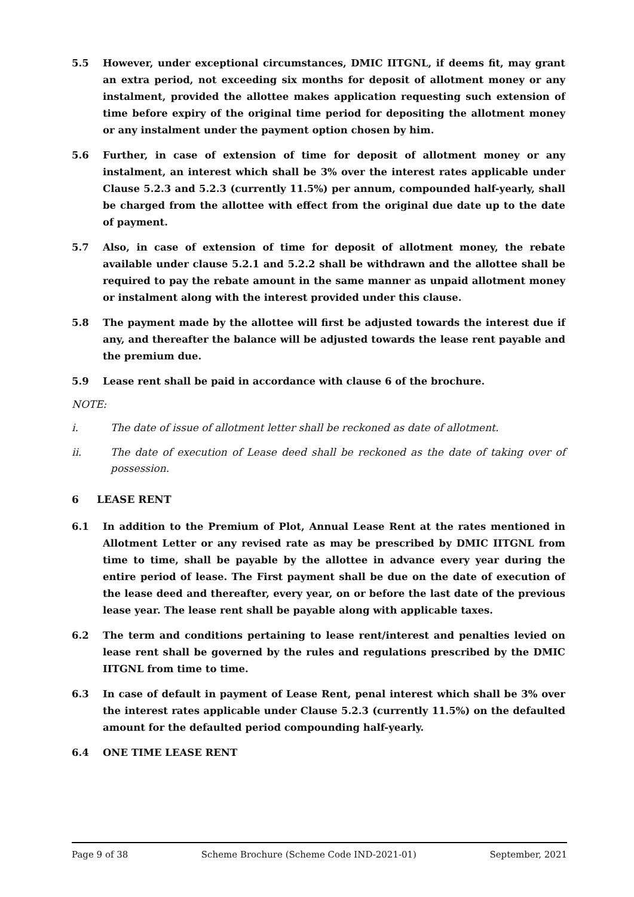5.5 However, under exceptional circumstances, DMIC IITGNL, if deems fit, may grant an extra period, not exceeding six months for deposit of allotment money or any instalment, provided the allottee makes application requesting such extension of time before expiry of the original time period for depositing the allotment money or any instalment under the payment option chosen by him.
5.6 Further, in case of extension of time for deposit of allotment money or any instalment, an interest which shall be 3% over the interest rates applicable under Clause 5.2.3 and 5.2.3 (currently 11.5%) per annum, compounded half-yearly, shall be charged from the allottee with effect from the original due date up to the date of payment.
5.7 Also, in case of extension of time for deposit of allotment money, the rebate available under clause 5.2.1 and 5.2.2 shall be withdrawn and the allottee shall be required to pay the rebate amount in the same manner as unpaid allotment money or instalment along with the interest provided under this clause.
5.8 The payment made by the allottee will first be adjusted towards the interest due if any, and thereafter the balance will be adjusted towards the lease rent payable and the premium due.
5.9 Lease rent shall be paid in accordance with clause 6 of the brochure.
NOTE:
i. The date of issue of allotment letter shall be reckoned as date of allotment.
ii. The date of execution of Lease deed shall be reckoned as the date of taking over of possession.
6 LEASE RENT
6.1 In addition to the Premium of Plot, Annual Lease Rent at the rates mentioned in Allotment Letter or any revised rate as may be prescribed by DMIC IITGNL from time to time, shall be payable by the allottee in advance every year during the entire period of lease. The First payment shall be due on the date of execution of the lease deed and thereafter, every year, on or before the last date of the previous lease year. The lease rent shall be payable along with applicable taxes.
6.2 The term and conditions pertaining to lease rent/interest and penalties levied on lease rent shall be governed by the rules and regulations prescribed by the DMIC IITGNL from time to time.
6.3 In case of default in payment of Lease Rent, penal interest which shall be 3% over the interest rates applicable under Clause 5.2.3 (currently 11.5%) on the defaulted amount for the defaulted period compounding half-yearly.
6.4 ONE TIME LEASE RENT
Page 9 of 38 Scheme Brochure (Scheme Code IND-2021-01) September, 2021